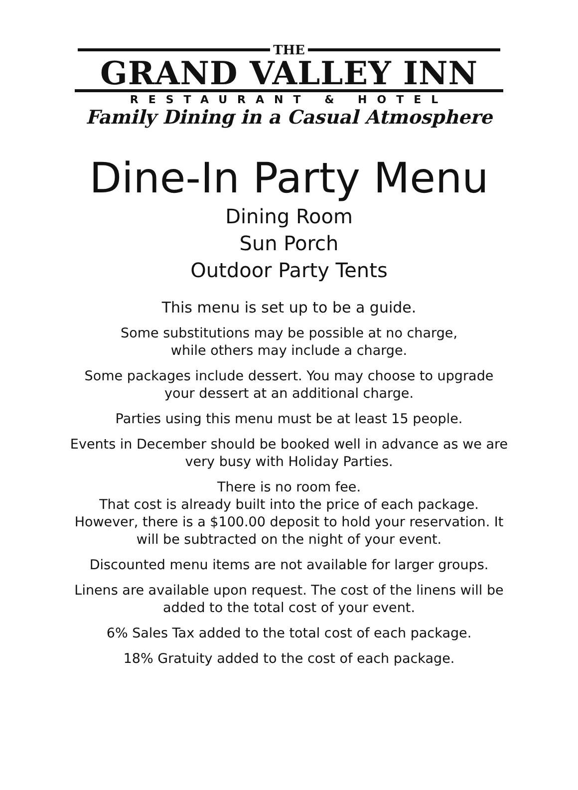THE
GRAND VALLEY INN
RESTAURANT & HOTEL
Family Dining in a Casual Atmosphere
Dine-In Party Menu
Dining Room
Sun Porch
Outdoor Party Tents
This menu is set up to be a guide.
Some substitutions may be possible at no charge,
while others may include a charge.
Some packages include dessert. You may choose to upgrade
your dessert at an additional charge.
Parties using this menu must be at least 15 people.
Events in December should be booked well in advance as we are
very busy with Holiday Parties.
There is no room fee.
That cost is already built into the price of each package.
However, there is a $100.00 deposit to hold your reservation. It
will be subtracted on the night of your event.
Discounted menu items are not available for larger groups.
Linens are available upon request. The cost of the linens will be
added to the total cost of your event.
6% Sales Tax added to the total cost of each package.
18% Gratuity added to the cost of each package.